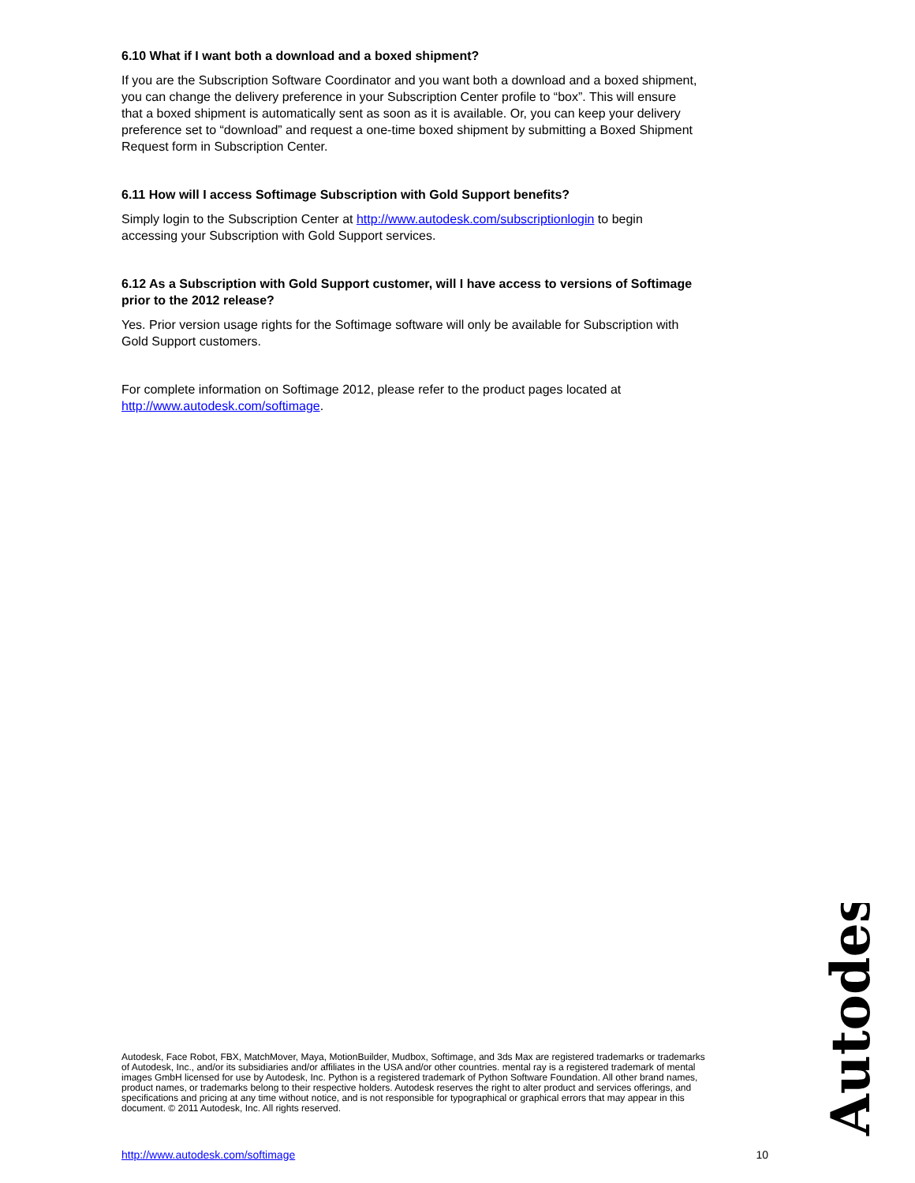6.10 What if I want both a download and a boxed shipment?
If you are the Subscription Software Coordinator and you want both a download and a boxed shipment, you can change the delivery preference in your Subscription Center profile to “box”. This will ensure that a boxed shipment is automatically sent as soon as it is available. Or, you can keep your delivery preference set to “download” and request a one-time boxed shipment by submitting a Boxed Shipment Request form in Subscription Center.
6.11 How will I access Softimage Subscription with Gold Support benefits?
Simply login to the Subscription Center at http://www.autodesk.com/subscriptionlogin to begin accessing your Subscription with Gold Support services.
6.12 As a Subscription with Gold Support customer, will I have access to versions of Softimage prior to the 2012 release?
Yes. Prior version usage rights for the Softimage software will only be available for Subscription with Gold Support customers.
For complete information on Softimage 2012, please refer to the product pages located at http://www.autodesk.com/softimage.
Autodesk, Face Robot, FBX, MatchMover, Maya, MotionBuilder, Mudbox, Softimage, and 3ds Max are registered trademarks or trademarks of Autodesk, Inc., and/or its subsidiaries and/or affiliates in the USA and/or other countries. mental ray is a registered trademark of mental images GmbH licensed for use by Autodesk, Inc. Python is a registered trademark of Python Software Foundation. All other brand names, product names, or trademarks belong to their respective holders. Autodesk reserves the right to alter product and services offerings, and specifications and pricing at any time without notice, and is not responsible for typographical or graphical errors that may appear in this document. © 2011 Autodesk, Inc. All rights reserved.
Autodesk
http://www.autodesk.com/softimage 10